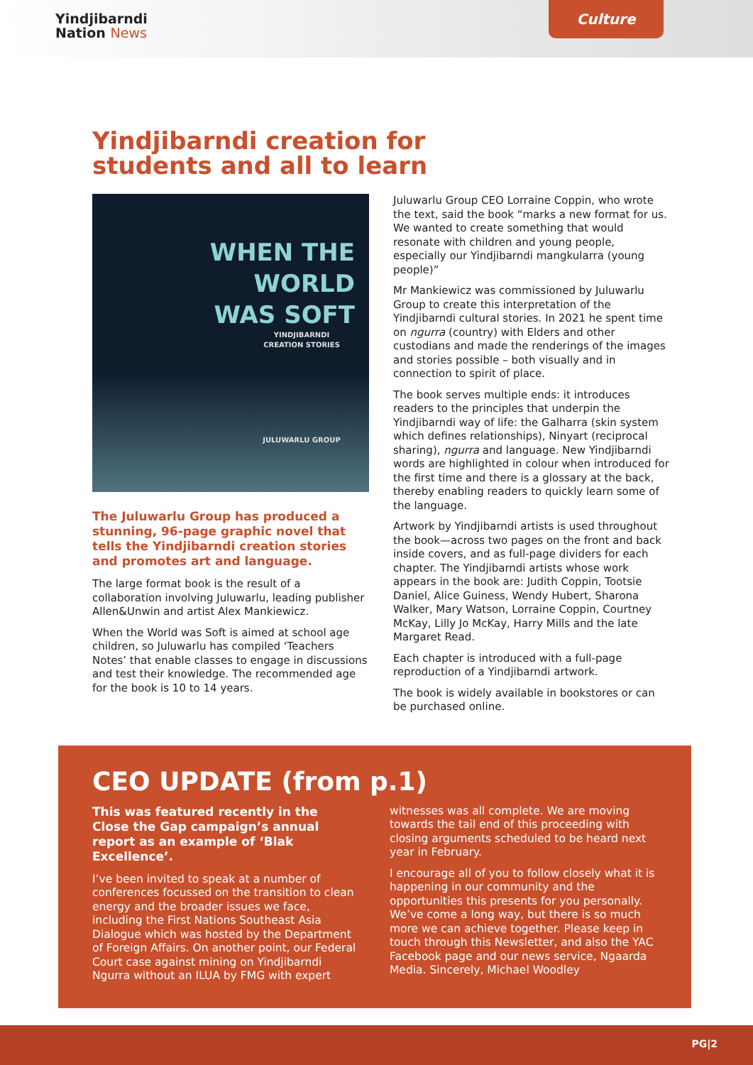Yindjibarndi
Nation News
Culture
Yindjibarndi creation for students and all to learn
WHEN THE
WORLD
WAS SOFT
YINDJIBARNDI
CREATION STORIES
JULUWARLU GROUP
The Juluwarlu Group has produced a stunning, 96-page graphic novel that tells the Yindjibarndi creation stories and promotes art and language.
The large format book is the result of a collaboration involving Juluwarlu, leading publisher Allen&Unwin and artist Alex Mankiewicz.
When the World was Soft is aimed at school age children, so Juluwarlu has compiled ‘Teachers Notes’ that enable classes to engage in discussions and test their knowledge. The recommended age for the book is 10 to 14 years.
Juluwarlu Group CEO Lorraine Coppin, who wrote the text, said the book “marks a new format for us. We wanted to create something that would resonate with children and young people, especially our Yindjibarndi mangkularra (young people)”
Mr Mankiewicz was commissioned by Juluwarlu Group to create this interpretation of the Yindjibarndi cultural stories. In 2021 he spent time on ngurra (country) with Elders and other custodians and made the renderings of the images and stories possible – both visually and in connection to spirit of place.
The book serves multiple ends: it introduces readers to the principles that underpin the Yindjibarndi way of life: the Galharra (skin system which defines relationships), Ninyart (reciprocal sharing), ngurra and language. New Yindjibarndi words are highlighted in colour when introduced for the first time and there is a glossary at the back, thereby enabling readers to quickly learn some of the language.
Artwork by Yindjibarndi artists is used throughout the book—across two pages on the front and back inside covers, and as full-page dividers for each chapter. The Yindjibarndi artists whose work appears in the book are: Judith Coppin, Tootsie Daniel, Alice Guiness, Wendy Hubert, Sharona Walker, Mary Watson, Lorraine Coppin, Courtney McKay, Lilly Jo McKay, Harry Mills and the late Margaret Read.
Each chapter is introduced with a full-page reproduction of a Yindjibarndi artwork.
The book is widely available in bookstores or can be purchased online.
CEO UPDATE (from p.1)
This was featured recently in the Close the Gap campaign’s annual report as an example of ‘Blak Excellence’.
I’ve been invited to speak at a number of conferences focussed on the transition to clean energy and the broader issues we face, including the First Nations Southeast Asia Dialogue which was hosted by the Department of Foreign Affairs. On another point, our Federal Court case against mining on Yindjibarndi Ngurra without an ILUA by FMG with expert
witnesses was all complete. We are moving towards the tail end of this proceeding with closing arguments scheduled to be heard next year in February.
I encourage all of you to follow closely what it is happening in our community and the opportunities this presents for you personally. We’ve come a long way, but there is so much more we can achieve together. Please keep in touch through this Newsletter, and also the YAC Facebook page and our news service, Ngaarda Media. Sincerely, Michael Woodley
PG|2